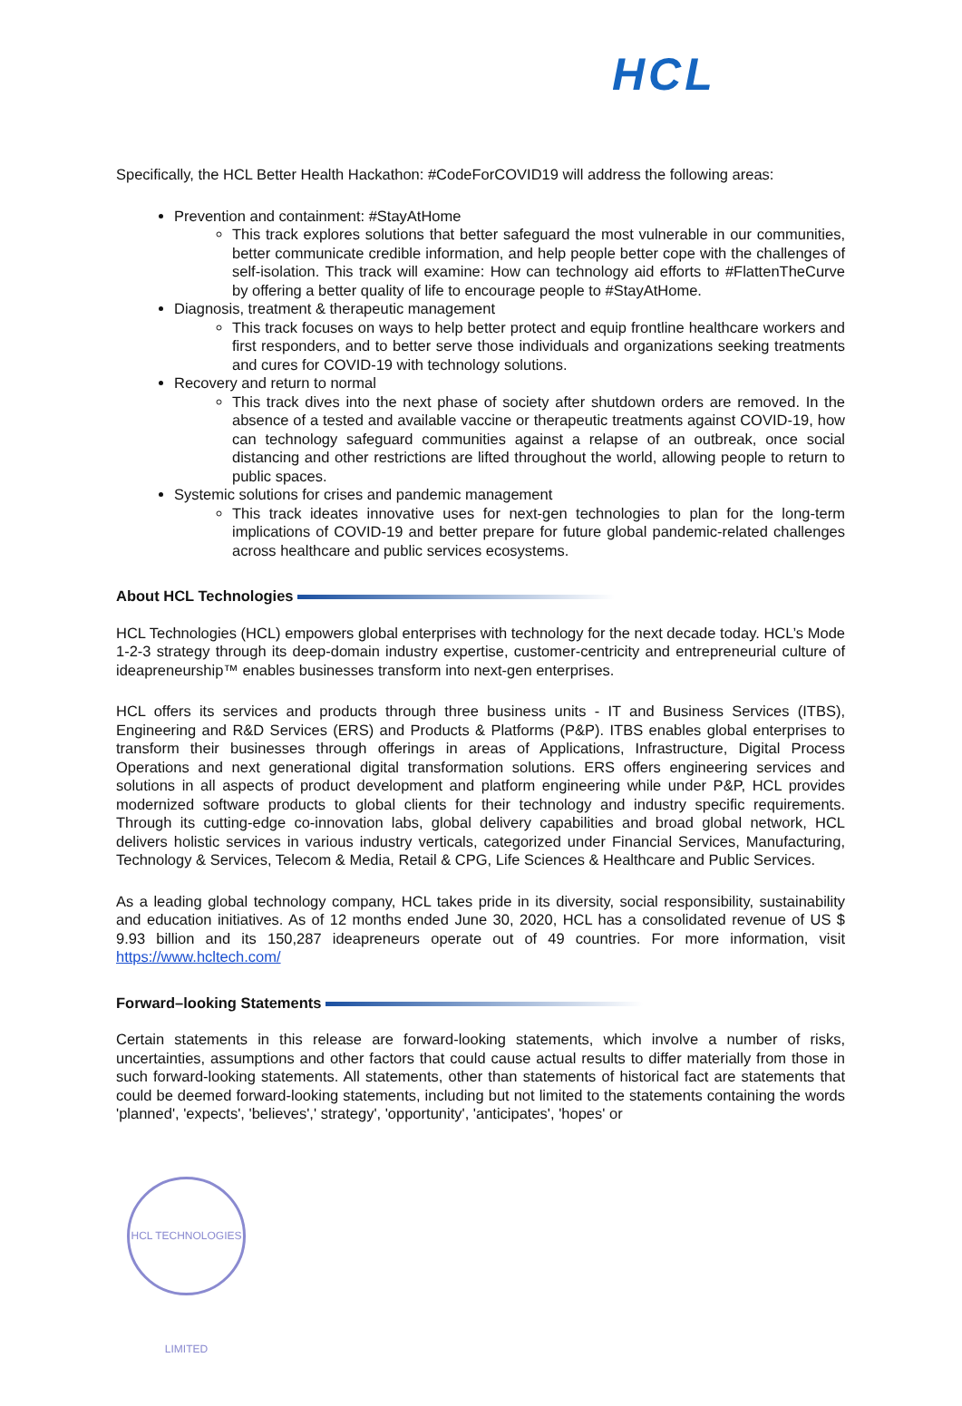HCL
Specifically, the HCL Better Health Hackathon: #CodeForCOVID19 will address the following areas:
Prevention and containment: #StayAtHome
This track explores solutions that better safeguard the most vulnerable in our communities, better communicate credible information, and help people better cope with the challenges of self-isolation. This track will examine: How can technology aid efforts to #FlattenTheCurve by offering a better quality of life to encourage people to #StayAtHome.
Diagnosis, treatment & therapeutic management
This track focuses on ways to help better protect and equip frontline healthcare workers and first responders, and to better serve those individuals and organizations seeking treatments and cures for COVID-19 with technology solutions.
Recovery and return to normal
This track dives into the next phase of society after shutdown orders are removed. In the absence of a tested and available vaccine or therapeutic treatments against COVID-19, how can technology safeguard communities against a relapse of an outbreak, once social distancing and other restrictions are lifted throughout the world, allowing people to return to public spaces.
Systemic solutions for crises and pandemic management
This track ideates innovative uses for next-gen technologies to plan for the long-term implications of COVID-19 and better prepare for future global pandemic-related challenges across healthcare and public services ecosystems.
About HCL Technologies
HCL Technologies (HCL) empowers global enterprises with technology for the next decade today. HCL’s Mode 1-2-3 strategy through its deep-domain industry expertise, customer-centricity and entrepreneurial culture of ideapreneurship™ enables businesses transform into next-gen enterprises.
HCL offers its services and products through three business units - IT and Business Services (ITBS), Engineering and R&D Services (ERS) and Products & Platforms (P&P). ITBS enables global enterprises to transform their businesses through offerings in areas of Applications, Infrastructure, Digital Process Operations and next generational digital transformation solutions. ERS offers engineering services and solutions in all aspects of product development and platform engineering while under P&P, HCL provides modernized software products to global clients for their technology and industry specific requirements. Through its cutting-edge co-innovation labs, global delivery capabilities and broad global network, HCL delivers holistic services in various industry verticals, categorized under Financial Services, Manufacturing, Technology & Services, Telecom & Media, Retail & CPG, Life Sciences & Healthcare and Public Services.
As a leading global technology company, HCL takes pride in its diversity, social responsibility, sustainability and education initiatives. As of 12 months ended June 30, 2020, HCL has a consolidated revenue of US $ 9.93 billion and its 150,287 ideapreneurs operate out of 49 countries. For more information, visit https://www.hcltech.com/
Forward–looking Statements
Certain statements in this release are forward-looking statements, which involve a number of risks, uncertainties, assumptions and other factors that could cause actual results to differ materially from those in such forward-looking statements. All statements, other than statements of historical fact are statements that could be deemed forward-looking statements, including but not limited to the statements containing the words 'planned', 'expects', 'believes',' strategy', 'opportunity', 'anticipates', 'hopes' or
HCL TECHNOLOGIES LIMITED